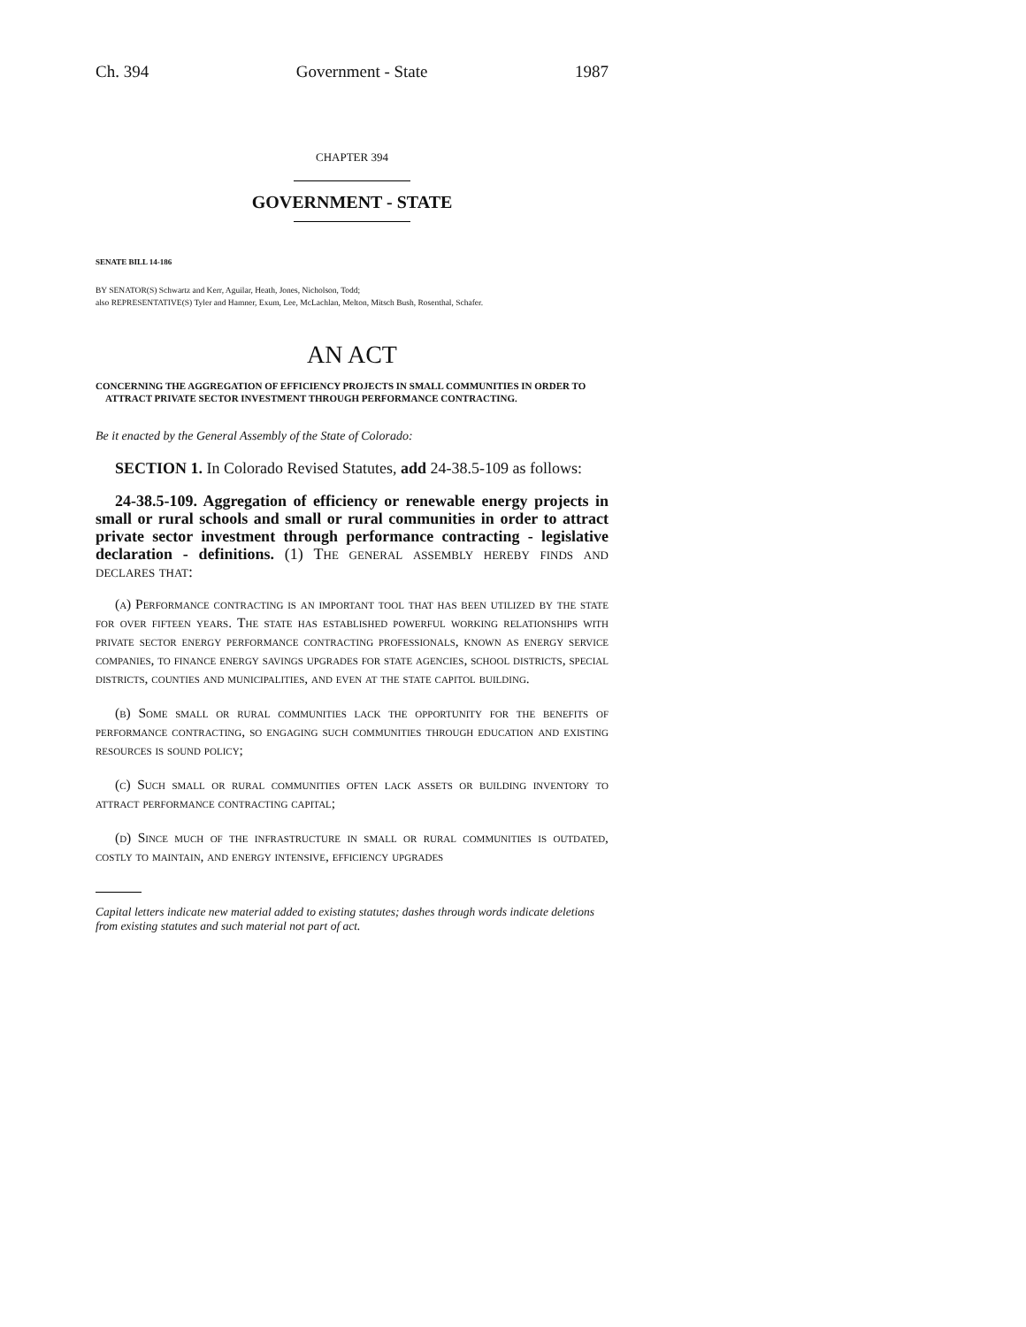Ch. 394 Government - State 1987
CHAPTER 394
GOVERNMENT - STATE
SENATE BILL 14-186
BY SENATOR(S) Schwartz and Kerr, Aguilar, Heath, Jones, Nicholson, Todd;
also REPRESENTATIVE(S) Tyler and Hamner, Exum, Lee, McLachlan, Melton, Mitsch Bush, Rosenthal, Schafer.
AN ACT
CONCERNING THE AGGREGATION OF EFFICIENCY PROJECTS IN SMALL COMMUNITIES IN ORDER TO
ATTRACT PRIVATE SECTOR INVESTMENT THROUGH PERFORMANCE CONTRACTING.
Be it enacted by the General Assembly of the State of Colorado:
SECTION 1. In Colorado Revised Statutes, add 24-38.5-109 as follows:
24-38.5-109. Aggregation of efficiency or renewable energy projects in small or rural schools and small or rural communities in order to attract private sector investment through performance contracting - legislative declaration - definitions. (1) The general assembly hereby finds and declares that:
(a) Performance contracting is an important tool that has been utilized by the state for over fifteen years. The state has established powerful working relationships with private sector energy performance contracting professionals, known as energy service companies, to finance energy savings upgrades for state agencies, school districts, special districts, counties and municipalities, and even at the state capitol building.
(b) Some small or rural communities lack the opportunity for the benefits of performance contracting, so engaging such communities through education and existing resources is sound policy;
(c) Such small or rural communities often lack assets or building inventory to attract performance contracting capital;
(d) Since much of the infrastructure in small or rural communities is outdated, costly to maintain, and energy intensive, efficiency upgrades
Capital letters indicate new material added to existing statutes; dashes through words indicate deletions from existing statutes and such material not part of act.